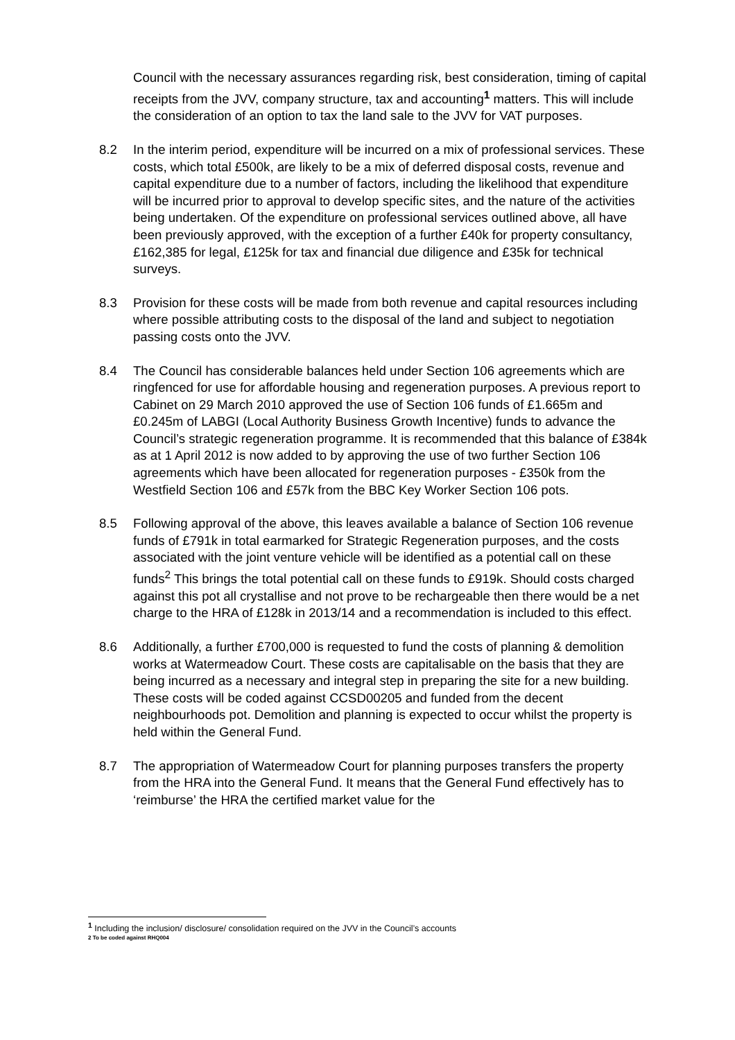Council with the necessary assurances regarding risk, best consideration, timing of capital receipts from the JVV, company structure, tax and accounting<sup>1</sup> matters. This will include the consideration of an option to tax the land sale to the JVV for VAT purposes.
8.2 In the interim period, expenditure will be incurred on a mix of professional services. These costs, which total £500k, are likely to be a mix of deferred disposal costs, revenue and capital expenditure due to a number of factors, including the likelihood that expenditure will be incurred prior to approval to develop specific sites, and the nature of the activities being undertaken. Of the expenditure on professional services outlined above, all have been previously approved, with the exception of a further £40k for property consultancy, £162,385 for legal, £125k for tax and financial due diligence and £35k for technical surveys.
8.3 Provision for these costs will be made from both revenue and capital resources including where possible attributing costs to the disposal of the land and subject to negotiation passing costs onto the JVV.
8.4 The Council has considerable balances held under Section 106 agreements which are ringfenced for use for affordable housing and regeneration purposes. A previous report to Cabinet on 29 March 2010 approved the use of Section 106 funds of £1.665m and £0.245m of LABGI (Local Authority Business Growth Incentive) funds to advance the Council’s strategic regeneration programme. It is recommended that this balance of £384k as at 1 April 2012 is now added to by approving the use of two further Section 106 agreements which have been allocated for regeneration purposes - £350k from the Westfield Section 106 and £57k from the BBC Key Worker Section 106 pots.
8.5 Following approval of the above, this leaves available a balance of Section 106 revenue funds of £791k in total earmarked for Strategic Regeneration purposes, and the costs associated with the joint venture vehicle will be identified as a potential call on these funds<sup>2</sup> This brings the total potential call on these funds to £919k. Should costs charged against this pot all crystallise and not prove to be rechargeable then there would be a net charge to the HRA of £128k in 2013/14 and a recommendation is included to this effect.
8.6 Additionally, a further £700,000 is requested to fund the costs of planning & demolition works at Watermeadow Court. These costs are capitalisable on the basis that they are being incurred as a necessary and integral step in preparing the site for a new building. These costs will be coded against CCSD00205 and funded from the decent neighbourhoods pot. Demolition and planning is expected to occur whilst the property is held within the General Fund.
8.7 The appropriation of Watermeadow Court for planning purposes transfers the property from the HRA into the General Fund. It means that the General Fund effectively has to ‘reimburse’ the HRA the certified market value for the
<sup>1</sup> Including the inclusion/ disclosure/ consolidation required on the JVV in the Council’s accounts
2 To be coded against RHQ004